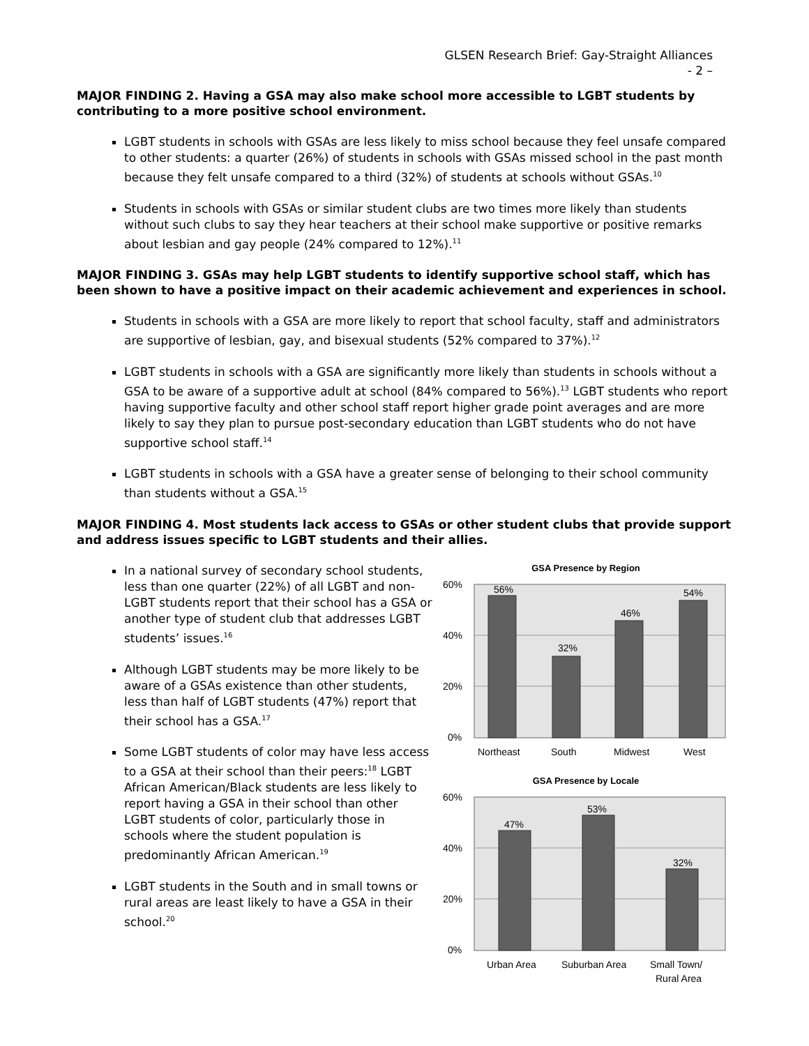GLSEN Research Brief: Gay-Straight Alliances
- 2 –
MAJOR FINDING 2. Having a GSA may also make school more accessible to LGBT students by contributing to a more positive school environment.
LGBT students in schools with GSAs are less likely to miss school because they feel unsafe compared to other students: a quarter (26%) of students in schools with GSAs missed school in the past month because they felt unsafe compared to a third (32%) of students at schools without GSAs.<sup>10</sup>
Students in schools with GSAs or similar student clubs are two times more likely than students without such clubs to say they hear teachers at their school make supportive or positive remarks about lesbian and gay people (24% compared to 12%).<sup>11</sup>
MAJOR FINDING 3. GSAs may help LGBT students to identify supportive school staff, which has been shown to have a positive impact on their academic achievement and experiences in school.
Students in schools with a GSA are more likely to report that school faculty, staff and administrators are supportive of lesbian, gay, and bisexual students (52% compared to 37%).<sup>12</sup>
LGBT students in schools with a GSA are significantly more likely than students in schools without a GSA to be aware of a supportive adult at school (84% compared to 56%).<sup>13</sup> LGBT students who report having supportive faculty and other school staff report higher grade point averages and are more likely to say they plan to pursue post-secondary education than LGBT students who do not have supportive school staff.<sup>14</sup>
LGBT students in schools with a GSA have a greater sense of belonging to their school community than students without a GSA.<sup>15</sup>
MAJOR FINDING 4. Most students lack access to GSAs or other student clubs that provide support and address issues specific to LGBT students and their allies.
In a national survey of secondary school students, less than one quarter (22%) of all LGBT and non-LGBT students report that their school has a GSA or another type of student club that addresses LGBT students’ issues.<sup>16</sup>
Although LGBT students may be more likely to be aware of a GSAs existence than other students, less than half of LGBT students (47%) report that their school has a GSA.<sup>17</sup>
Some LGBT students of color may have less access to a GSA at their school than their peers:<sup>18</sup> LGBT African American/Black students are less likely to report having a GSA in their school than other LGBT students of color, particularly those in schools where the student population is predominantly African American.<sup>19</sup>
LGBT students in the South and in small towns or rural areas are least likely to have a GSA in their school.<sup>20</sup>
GSA Presence by Region
60%
40%
20%
0%
56%
32%
46%
54%
Northeast
South
Midwest
West
GSA Presence by Locale
60%
40%
20%
0%
47%
53%
32%
Urban Area
Suburban Area
Small Town/
Rural Area